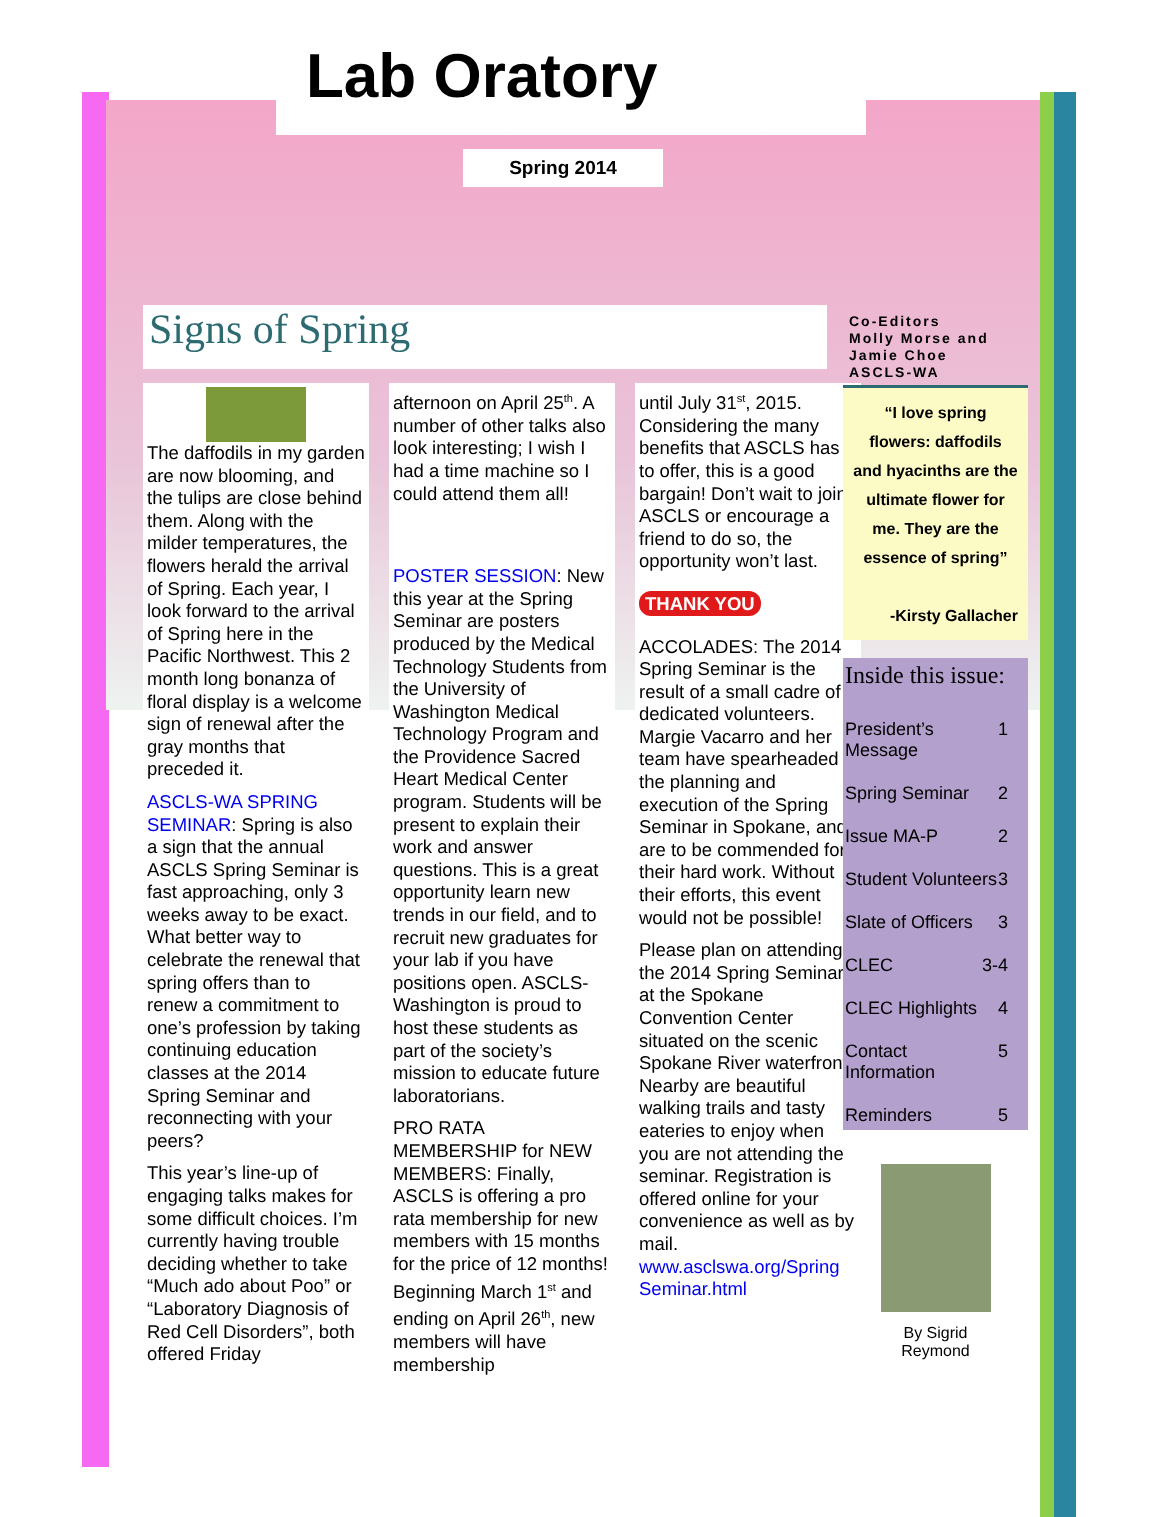Lab Oratory
Spring 2014
Signs of Spring
The daffodils in my garden are now blooming, and the tulips are close behind them. Along with the milder temperatures, the flowers herald the arrival of Spring. Each year, I look forward to the arrival of Spring here in the Pacific Northwest. This 2 month long bonanza of floral display is a welcome sign of renewal after the gray months that preceded it.
ASCLS-WA SPRING SEMINAR: Spring is also a sign that the annual ASCLS Spring Seminar is fast approaching, only 3 weeks away to be exact. What better way to celebrate the renewal that spring offers than to renew a commitment to one’s profession by taking continuing education classes at the 2014 Spring Seminar and reconnecting with your peers?
This year’s line-up of engaging talks makes for some difficult choices. I’m currently having trouble deciding whether to take “Much ado about Poo” or “Laboratory Diagnosis of Red Cell Disorders”, both offered Friday
afternoon on April 25<sup>th</sup>. A number of other talks also look interesting; I wish I had a time machine so I could attend them all!
POSTER SESSION: New this year at the Spring Seminar are posters produced by the Medical Technology Students from the University of Washington Medical Technology Program and the Providence Sacred Heart Medical Center program. Students will be present to explain their work and answer questions. This is a great opportunity learn new trends in our field, and to recruit new graduates for your lab if you have positions open. ASCLS-Washington is proud to host these students as part of the society’s mission to educate future laboratorians.
PRO RATA MEMBERSHIP for NEW MEMBERS: Finally, ASCLS is offering a pro rata membership for new members with 15 months for the price of 12 months! Beginning March 1<sup>st</sup> and ending on April 26<sup>th</sup>, new members will have membership
until July 31<sup>st</sup>, 2015. Considering the many benefits that ASCLS has to offer, this is a good bargain! Don’t wait to join ASCLS or encourage a friend to do so, the opportunity won’t last.
THANK YOU
ACCOLADES: The 2014 Spring Seminar is the result of a small cadre of dedicated volunteers. Margie Vacarro and her team have spearheaded the planning and execution of the Spring Seminar in Spokane, and are to be commended for their hard work. Without their efforts, this event would not be possible!
Please plan on attending the 2014 Spring Seminar at the Spokane Convention Center situated on the scenic Spokane River waterfront. Nearby are beautiful walking trails and tasty eateries to enjoy when you are not attending the seminar. Registration is offered online for your convenience as well as by mail. www.asclswa.org/Spring Seminar.html
Co-Editors
Molly Morse and Jamie Choe
ASCLS-WA
“I love spring flowers: daffodils and hyacinths are the ultimate flower for me. They are the essence of spring”
-Kirsty Gallacher
Inside this issue:
President’s Message 1
Spring Seminar 2
Issue MA-P 2
Student Volunteers 3
Slate of Officers 3
CLEC 3-4
CLEC Highlights 4
Contact Information 5
Reminders 5
By Sigrid
Reymond